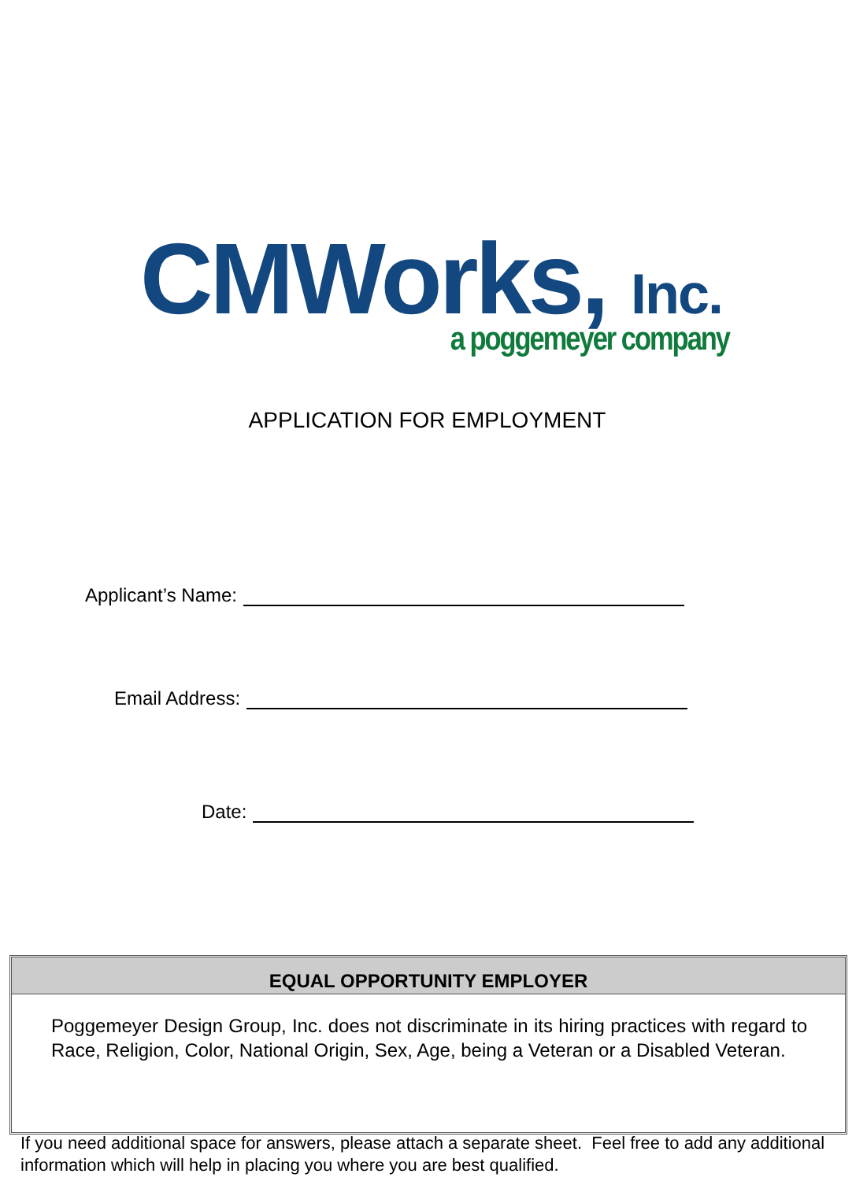CMWorks, Inc.
a poggemeyer company
APPLICATION FOR EMPLOYMENT
Applicant’s Name:
Email Address:
Date:
EQUAL OPPORTUNITY EMPLOYER
Poggemeyer Design Group, Inc. does not discriminate in its hiring practices with regard to Race, Religion, Color, National Origin, Sex, Age, being a Veteran or a Disabled Veteran.
If you need additional space for answers, please attach a separate sheet. Feel free to add any additional information which will help in placing you where you are best qualified.